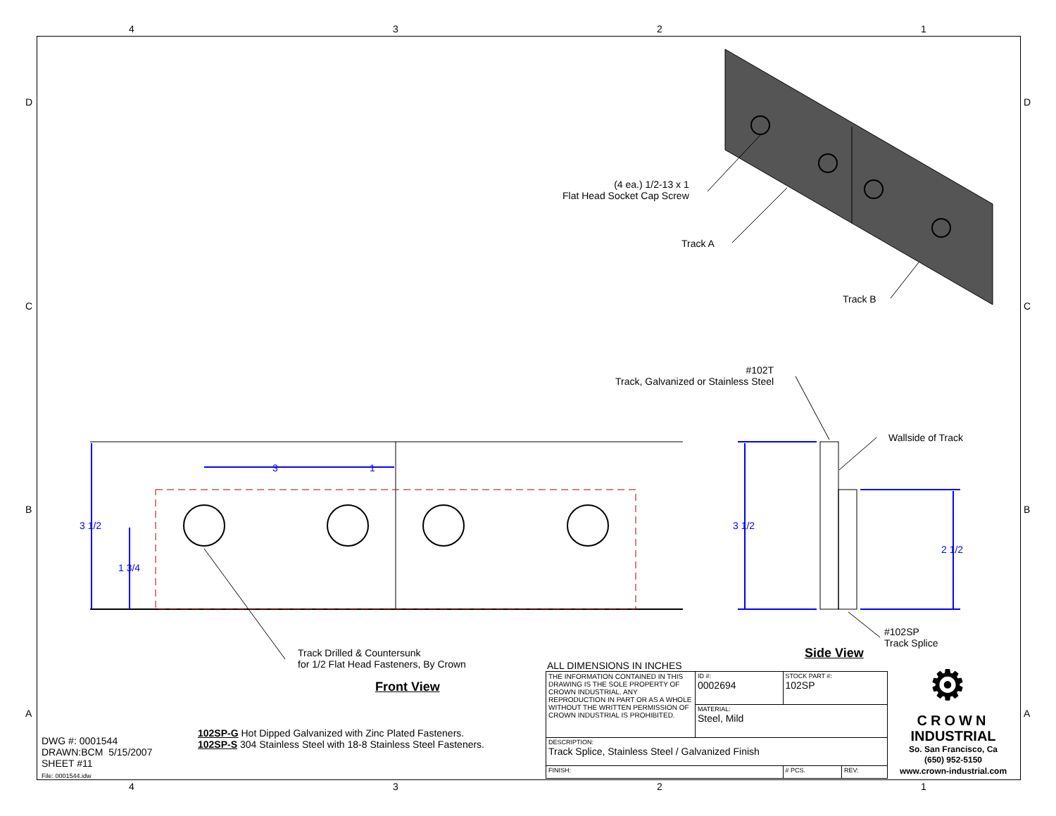4 3 2 1
D D
C C
B B
A A
(4 ea.) 1/2-13 x 1
Flat Head Socket Cap Screw
Track A
Track B
#102T
Track, Galvanized or Stainless Steel
Wallside of Track
3 1/2
1 3/4
3 1
3 1/2
2 1/2
#102SP
Track Splice
Side View
Track Drilled & Countersunk
for 1/2 Flat Head Fasteners, By Crown
Front View
DWG #: 0001544
DRAWN:BCM 5/15/2007
SHEET #11
File: 0001544.idw
102SP-G Hot Dipped Galvanized with Zinc Plated Fasteners.
102SP-S 304 Stainless Steel with 18-8 Stainless Steel Fasteners.
ALL DIMENSIONS IN INCHES
| THE INFORMATION CONTAINED IN THIS DRAWING IS THE SOLE PROPERTY OF CROWN INDUSTRIAL. ANY REPRODUCTION IN PART OR AS A WHOLE WITHOUT THE WRITTEN PERMISSION OF CROWN INDUSTRIAL IS PROHIBITED. | ID #: 0002694 | STOCK PART #: 102SP | | |
| | MATERIAL: Steel, Mild | | | |
| DESCRIPTION: Track Splice, Stainless Steel / Galvanized Finish | | | | |
| FINISH: | | | # PCS. | REV: |
⚙
CROWN
INDUSTRIAL
So. San Francisco, Ca
(650) 952-5150
www.crown-industrial.com
4 3 2 1